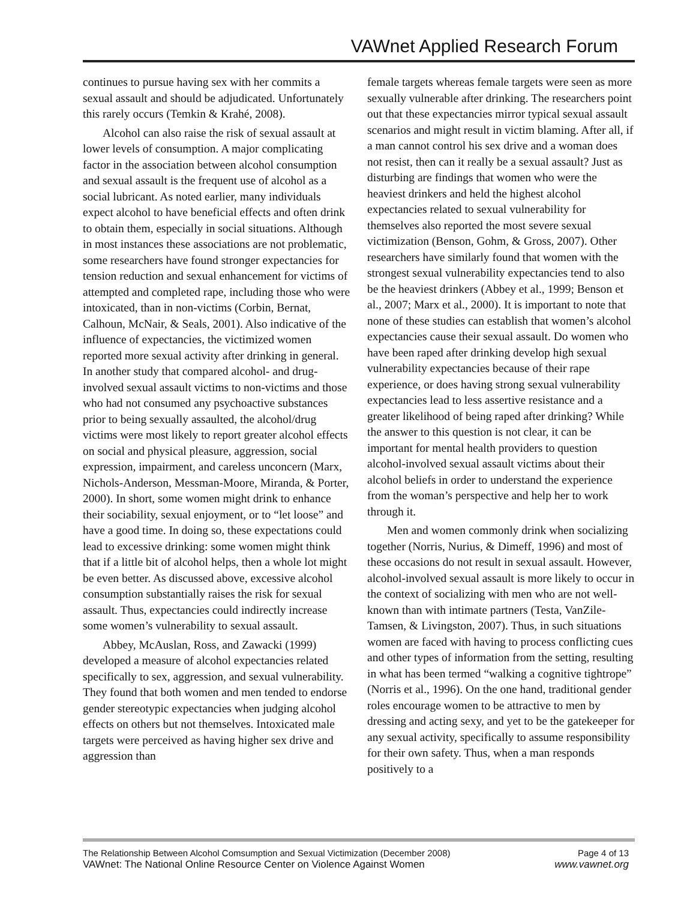VAWnet Applied Research Forum
continues to pursue having sex with her commits a sexual assault and should be adjudicated. Unfortunately this rarely occurs (Temkin & Krahé, 2008).
Alcohol can also raise the risk of sexual assault at lower levels of consumption. A major complicating factor in the association between alcohol consumption and sexual assault is the frequent use of alcohol as a social lubricant. As noted earlier, many individuals expect alcohol to have beneficial effects and often drink to obtain them, especially in social situations. Although in most instances these associations are not problematic, some researchers have found stronger expectancies for tension reduction and sexual enhancement for victims of attempted and completed rape, including those who were intoxicated, than in non-victims (Corbin, Bernat, Calhoun, McNair, & Seals, 2001). Also indicative of the influence of expectancies, the victimized women reported more sexual activity after drinking in general. In another study that compared alcohol- and drug-involved sexual assault victims to non-victims and those who had not consumed any psychoactive substances prior to being sexually assaulted, the alcohol/drug victims were most likely to report greater alcohol effects on social and physical pleasure, aggression, social expression, impairment, and careless unconcern (Marx, Nichols-Anderson, Messman-Moore, Miranda, & Porter, 2000). In short, some women might drink to enhance their sociability, sexual enjoyment, or to “let loose” and have a good time. In doing so, these expectations could lead to excessive drinking: some women might think that if a little bit of alcohol helps, then a whole lot might be even better. As discussed above, excessive alcohol consumption substantially raises the risk for sexual assault. Thus, expectancies could indirectly increase some women’s vulnerability to sexual assault.
Abbey, McAuslan, Ross, and Zawacki (1999) developed a measure of alcohol expectancies related specifically to sex, aggression, and sexual vulnerability. They found that both women and men tended to endorse gender stereotypic expectancies when judging alcohol effects on others but not themselves. Intoxicated male targets were perceived as having higher sex drive and aggression than
female targets whereas female targets were seen as more sexually vulnerable after drinking. The researchers point out that these expectancies mirror typical sexual assault scenarios and might result in victim blaming. After all, if a man cannot control his sex drive and a woman does not resist, then can it really be a sexual assault? Just as disturbing are findings that women who were the heaviest drinkers and held the highest alcohol expectancies related to sexual vulnerability for themselves also reported the most severe sexual victimization (Benson, Gohm, & Gross, 2007). Other researchers have similarly found that women with the strongest sexual vulnerability expectancies tend to also be the heaviest drinkers (Abbey et al., 1999; Benson et al., 2007; Marx et al., 2000). It is important to note that none of these studies can establish that women’s alcohol expectancies cause their sexual assault. Do women who have been raped after drinking develop high sexual vulnerability expectancies because of their rape experience, or does having strong sexual vulnerability expectancies lead to less assertive resistance and a greater likelihood of being raped after drinking? While the answer to this question is not clear, it can be important for mental health providers to question alcohol-involved sexual assault victims about their alcohol beliefs in order to understand the experience from the woman’s perspective and help her to work through it.
Men and women commonly drink when socializing together (Norris, Nurius, & Dimeff, 1996) and most of these occasions do not result in sexual assault. However, alcohol-involved sexual assault is more likely to occur in the context of socializing with men who are not well-known than with intimate partners (Testa, VanZile-Tamsen, & Livingston, 2007). Thus, in such situations women are faced with having to process conflicting cues and other types of information from the setting, resulting in what has been termed “walking a cognitive tightrope” (Norris et al., 1996). On the one hand, traditional gender roles encourage women to be attractive to men by dressing and acting sexy, and yet to be the gatekeeper for any sexual activity, specifically to assume responsibility for their own safety. Thus, when a man responds positively to a
The Relationship Between Alcohol Comsumption and Sexual Victimization (December 2008) Page 4 of 13
VAWnet: The National Online Resource Center on Violence Against Women www.vawnet.org